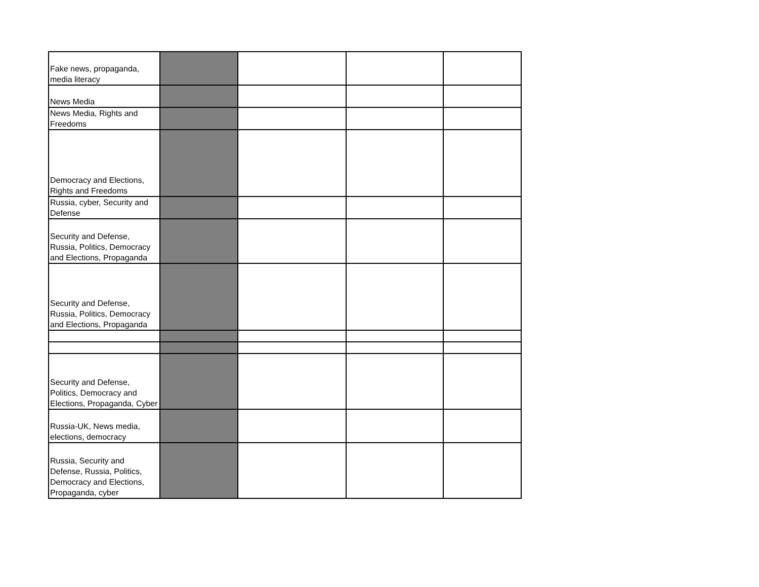| Fake news, propaganda, media literacy | | | | |
| News Media | | | | |
| News Media, Rights and Freedoms | | | | |
| Democracy and Elections, Rights and Freedoms | | | | |
| Russia, cyber, Security and Defense | | | | |
| Security and Defense, Russia, Politics, Democracy and Elections, Propaganda | | | | |
| Security and Defense, Russia, Politics, Democracy and Elections, Propaganda | | | | |
| Security and Defense, Politics, Democracy and Elections, Propaganda, Cyber | | | | |
| Russia-UK, News media, elections, democracy | | | | |
| Russia, Security and Defense, Russia, Politics, Democracy and Elections, Propaganda, cyber | | | | |